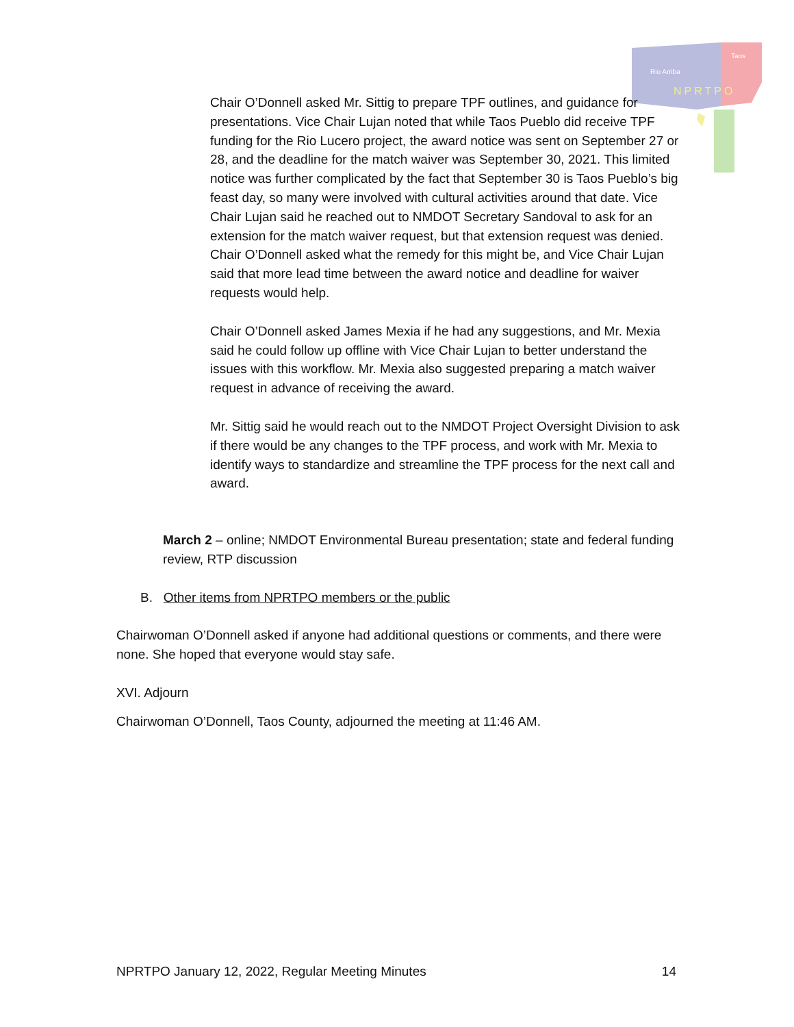Rio Arriba
Taos
NPRTPO
Chair O’Donnell asked Mr. Sittig to prepare TPF outlines, and guidance for presentations. Vice Chair Lujan noted that while Taos Pueblo did receive TPF funding for the Rio Lucero project, the award notice was sent on September 27 or 28, and the deadline for the match waiver was September 30, 2021. This limited notice was further complicated by the fact that September 30 is Taos Pueblo’s big feast day, so many were involved with cultural activities around that date. Vice Chair Lujan said he reached out to NMDOT Secretary Sandoval to ask for an extension for the match waiver request, but that extension request was denied. Chair O’Donnell asked what the remedy for this might be, and Vice Chair Lujan said that more lead time between the award notice and deadline for waiver requests would help.
Chair O’Donnell asked James Mexia if he had any suggestions, and Mr. Mexia said he could follow up offline with Vice Chair Lujan to better understand the issues with this workflow. Mr. Mexia also suggested preparing a match waiver request in advance of receiving the award.
Mr. Sittig said he would reach out to the NMDOT Project Oversight Division to ask if there would be any changes to the TPF process, and work with Mr. Mexia to identify ways to standardize and streamline the TPF process for the next call and award.
March 2 – online; NMDOT Environmental Bureau presentation; state and federal funding review, RTP discussion
B. Other items from NPRTPO members or the public
Chairwoman O’Donnell asked if anyone had additional questions or comments, and there were none. She hoped that everyone would stay safe.
XVI. Adjourn
Chairwoman O’Donnell, Taos County, adjourned the meeting at 11:46 AM.
NPRTPO January 12, 2022, Regular Meeting Minutes 14